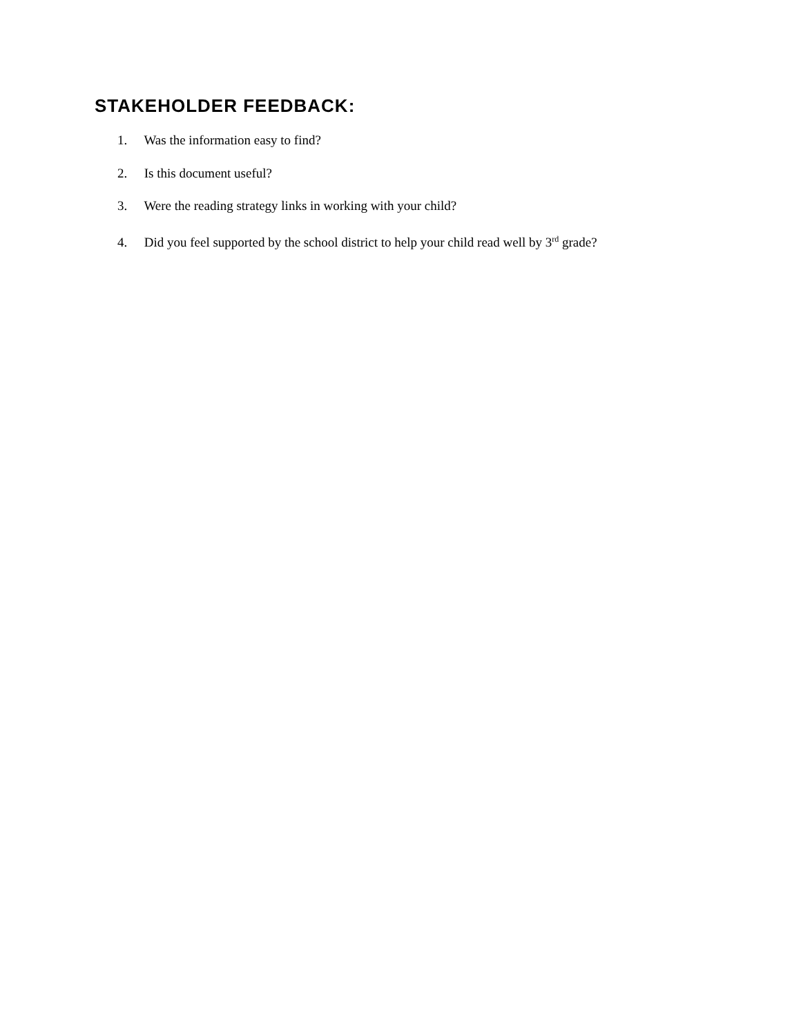STAKEHOLDER FEEDBACK:
1. Was the information easy to find?
2. Is this document useful?
3. Were the reading strategy links in working with your child?
4. Did you feel supported by the school district to help your child read well by 3<sup>rd</sup> grade?